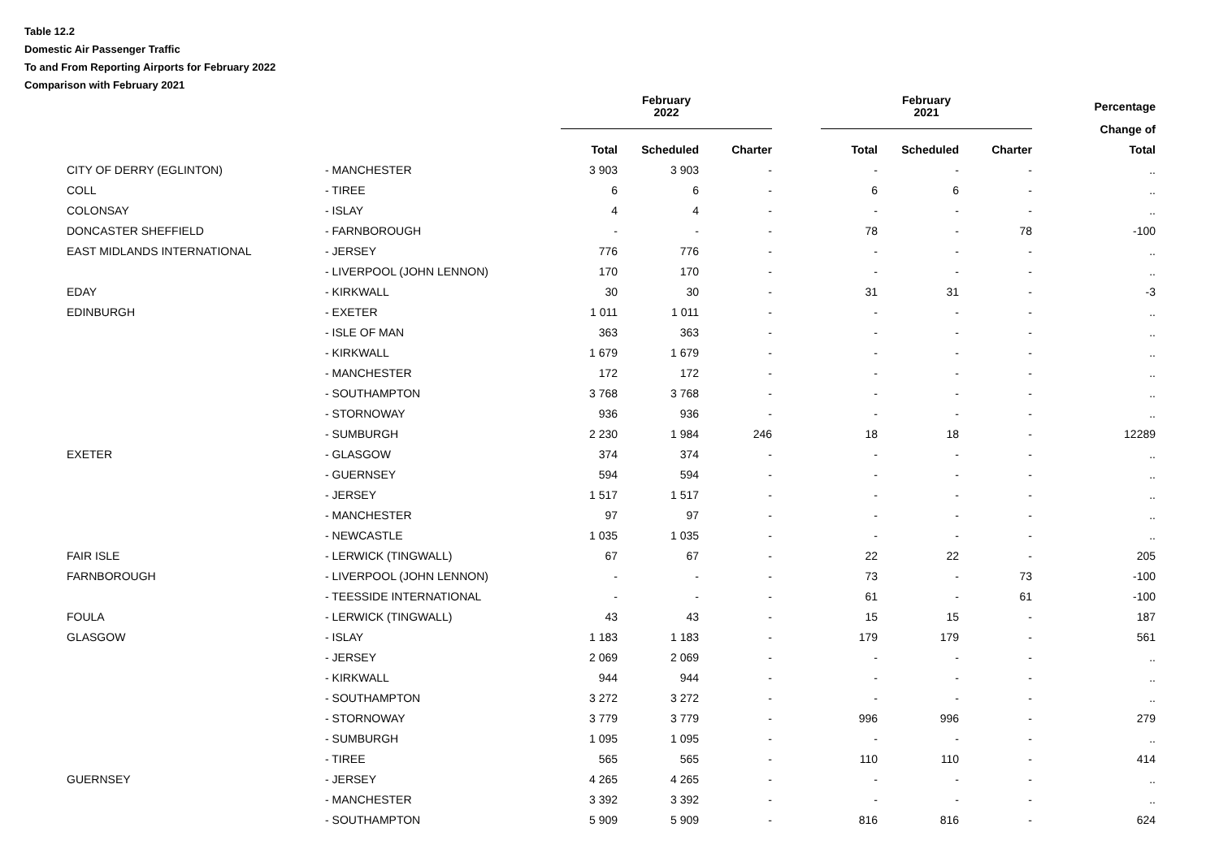Table 12.2
Domestic Air Passenger Traffic
To and From Reporting Airports for February 2022
Comparison with February 2021
| | | February 2022 | | | | February 2021 | | | Percentage |
| --- | --- | --- | --- | --- | --- | --- | --- | --- | --- |
| | | | | | | | | | Change of |
| | | Total | Scheduled | Charter | | Total | Scheduled | Charter | Total |
| CITY OF DERRY (EGLINTON) | - MANCHESTER | 3 903 | 3 903 | - | | - | - | - | .. |
| COLL | - TIREE | 6 | 6 | - | | 6 | 6 | - | .. |
| COLONSAY | - ISLAY | 4 | 4 | - | | - | - | - | .. |
| DONCASTER SHEFFIELD | - FARNBOROUGH | - | - | - | | 78 | - | 78 | -100 |
| EAST MIDLANDS INTERNATIONAL | - JERSEY | 776 | 776 | - | | - | - | - | .. |
| | - LIVERPOOL (JOHN LENNON) | 170 | 170 | - | | - | - | - | .. |
| EDAY | - KIRKWALL | 30 | 30 | - | | 31 | 31 | - | -3 |
| EDINBURGH | - EXETER | 1 011 | 1 011 | - | | - | - | - | .. |
| | - ISLE OF MAN | 363 | 363 | - | | - | - | - | .. |
| | - KIRKWALL | 1 679 | 1 679 | - | | - | - | - | .. |
| | - MANCHESTER | 172 | 172 | - | | - | - | - | .. |
| | - SOUTHAMPTON | 3 768 | 3 768 | - | | - | - | - | .. |
| | - STORNOWAY | 936 | 936 | - | | - | - | - | .. |
| | - SUMBURGH | 2 230 | 1 984 | 246 | | 18 | 18 | - | 12289 |
| EXETER | - GLASGOW | 374 | 374 | - | | - | - | - | .. |
| | - GUERNSEY | 594 | 594 | - | | - | - | - | .. |
| | - JERSEY | 1 517 | 1 517 | - | | - | - | - | .. |
| | - MANCHESTER | 97 | 97 | - | | - | - | - | .. |
| | - NEWCASTLE | 1 035 | 1 035 | - | | - | - | - | .. |
| FAIR ISLE | - LERWICK (TINGWALL) | 67 | 67 | - | | 22 | 22 | - | 205 |
| FARNBOROUGH | - LIVERPOOL (JOHN LENNON) | - | - | - | | 73 | - | 73 | -100 |
| | - TEESSIDE INTERNATIONAL | - | - | - | | 61 | - | 61 | -100 |
| FOULA | - LERWICK (TINGWALL) | 43 | 43 | - | | 15 | 15 | - | 187 |
| GLASGOW | - ISLAY | 1 183 | 1 183 | - | | 179 | 179 | - | 561 |
| | - JERSEY | 2 069 | 2 069 | - | | - | - | - | .. |
| | - KIRKWALL | 944 | 944 | - | | - | - | - | .. |
| | - SOUTHAMPTON | 3 272 | 3 272 | - | | - | - | - | .. |
| | - STORNOWAY | 3 779 | 3 779 | - | | 996 | 996 | - | 279 |
| | - SUMBURGH | 1 095 | 1 095 | - | | - | - | - | .. |
| | - TIREE | 565 | 565 | - | | 110 | 110 | - | 414 |
| GUERNSEY | - JERSEY | 4 265 | 4 265 | - | | - | - | - | .. |
| | - MANCHESTER | 3 392 | 3 392 | - | | - | - | - | .. |
| | - SOUTHAMPTON | 5 909 | 5 909 | - | | 816 | 816 | - | 624 |